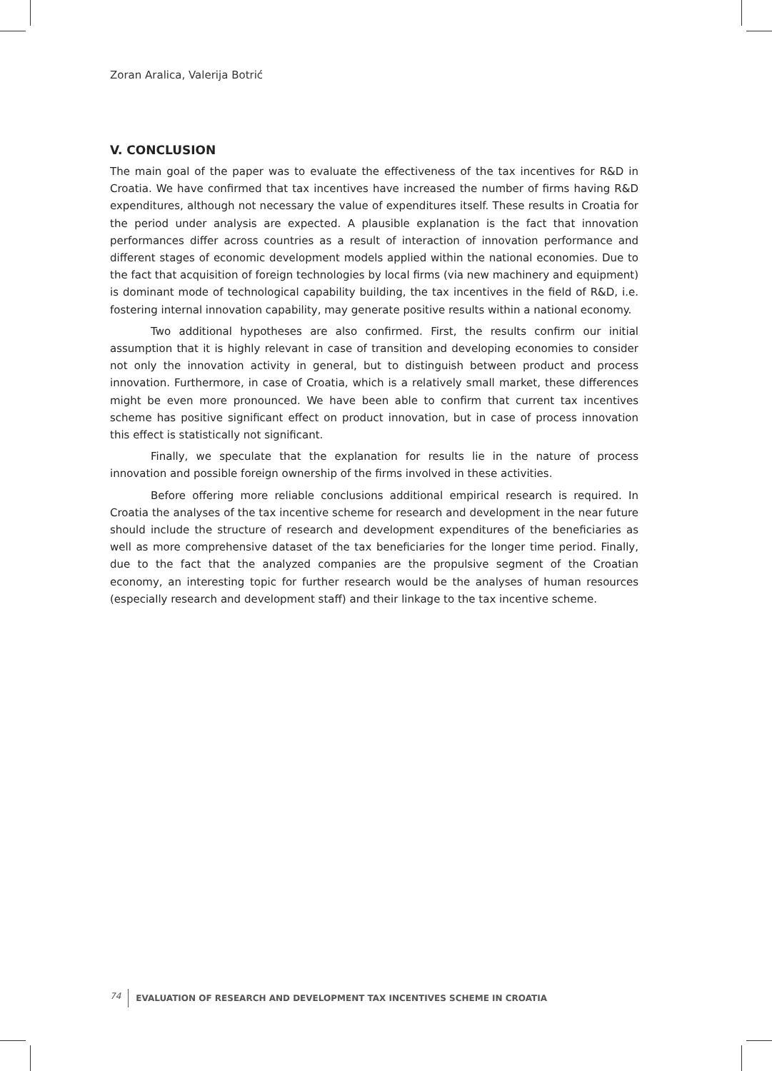Zoran Aralica, Valerija Botrić
V. CONCLUSION
The main goal of the paper was to evaluate the effectiveness of the tax incentives for R&D in Croatia. We have confirmed that tax incentives have increased the number of firms having R&D expenditures, although not necessary the value of expenditures itself. These results in Croatia for the period under analysis are expected. A plausible explanation is the fact that innovation performances differ across countries as a result of interaction of innovation performance and different stages of economic development models applied within the national economies. Due to the fact that acquisition of foreign technologies by local firms (via new machinery and equipment) is dominant mode of technological capability building, the tax incentives in the field of R&D, i.e. fostering internal innovation capability, may generate positive results within a national economy.
Two additional hypotheses are also confirmed. First, the results confirm our initial assumption that it is highly relevant in case of transition and developing economies to consider not only the innovation activity in general, but to distinguish between product and process innovation. Furthermore, in case of Croatia, which is a relatively small market, these differences might be even more pronounced. We have been able to confirm that current tax incentives scheme has positive significant effect on product innovation, but in case of process innovation this effect is statistically not significant.
Finally, we speculate that the explanation for results lie in the nature of process innovation and possible foreign ownership of the firms involved in these activities.
Before offering more reliable conclusions additional empirical research is required. In Croatia the analyses of the tax incentive scheme for research and development in the near future should include the structure of research and development expenditures of the beneficiaries as well as more comprehensive dataset of the tax beneficiaries for the longer time period. Finally, due to the fact that the analyzed companies are the propulsive segment of the Croatian economy, an interesting topic for further research would be the analyses of human resources (especially research and development staff) and their linkage to the tax incentive scheme.
74 EVALUATION OF RESEARCH AND DEVELOPMENT TAX INCENTIVES SCHEME IN CROATIA